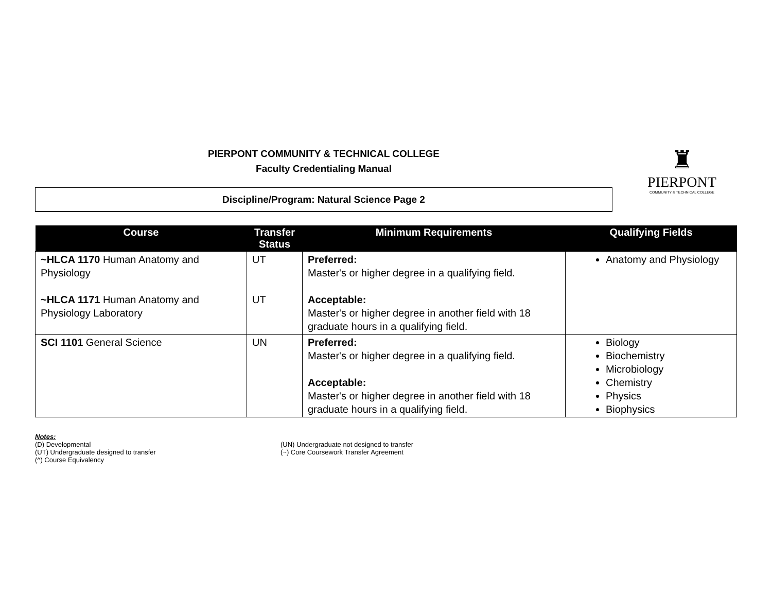PIERPONT COMMUNITY & TECHNICAL COLLEGE
Faculty Credentialing Manual
♜
PIERPONT
COMMUNITY & TECHNICAL COLLEGE
Discipline/Program: Natural Science Page 2
| Course | Transfer Status | Minimum Requirements | Qualifying Fields |
| --- | --- | --- | --- |
| ~HLCA 1170 Human Anatomy and Physiology ~HLCA 1171 Human Anatomy and Physiology Laboratory | UT UT | Preferred: Master's or higher degree in a qualifying field. Acceptable: Master's or higher degree in another field with 18 graduate hours in a qualifying field. | Anatomy and Physiology |
| SCI 1101 General Science | UN | Preferred: Master's or higher degree in a qualifying field. Acceptable: Master's or higher degree in another field with 18 graduate hours in a qualifying field. | Biology Biochemistry Microbiology Chemistry Physics Biophysics |
Notes:
(D) Developmental
(UT) Undergraduate designed to transfer
(^) Course Equivalency
(UN) Undergraduate not designed to transfer
(~) Core Coursework Transfer Agreement